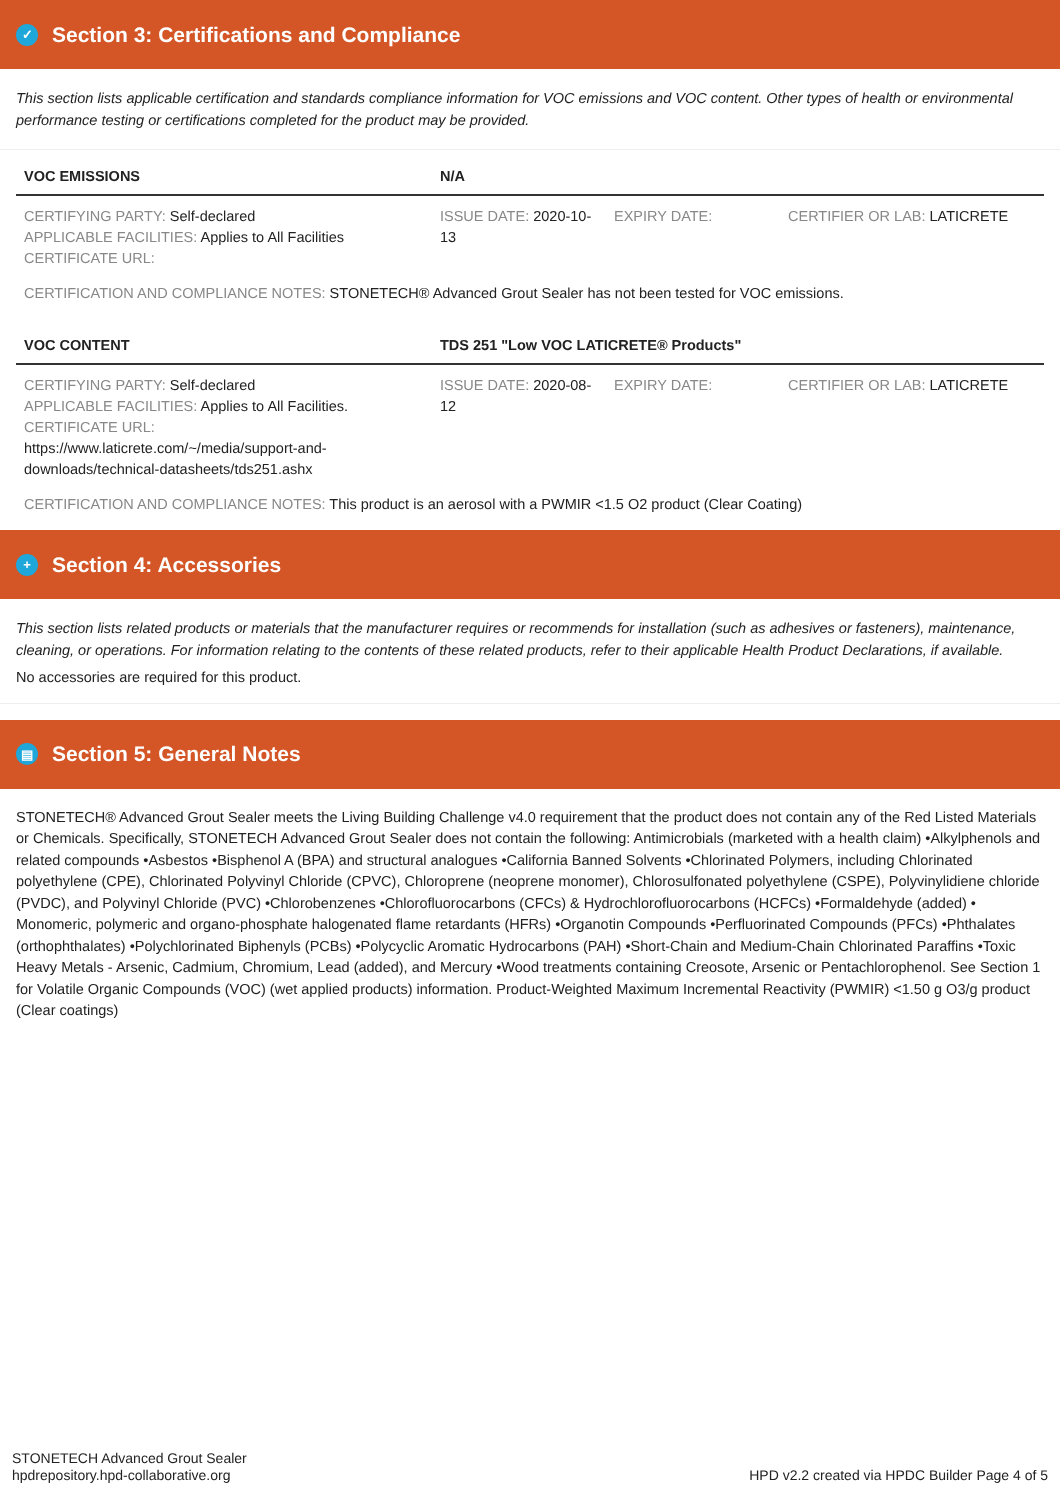✓ Section 3: Certifications and Compliance
This section lists applicable certification and standards compliance information for VOC emissions and VOC content. Other types of health or environmental performance testing or certifications completed for the product may be provided.
| VOC EMISSIONS | N/A | | |
| --- | --- | --- | --- |
| CERTIFYING PARTY: Self-declared APPLICABLE FACILITIES: Applies to All Facilities CERTIFICATE URL: | ISSUE DATE: 2020-10-13 | EXPIRY DATE: | CERTIFIER OR LAB: LATICRETE |
CERTIFICATION AND COMPLIANCE NOTES: STONETECH® Advanced Grout Sealer has not been tested for VOC emissions.
| VOC CONTENT | TDS 251 "Low VOC LATICRETE® Products" | | |
| --- | --- | --- | --- |
| CERTIFYING PARTY: Self-declared APPLICABLE FACILITIES: Applies to All Facilities. CERTIFICATE URL: https://www.laticrete.com/~/media/support-and-downloads/technical-datasheets/tds251.ashx | ISSUE DATE: 2020-08-12 | EXPIRY DATE: | CERTIFIER OR LAB: LATICRETE |
CERTIFICATION AND COMPLIANCE NOTES: This product is an aerosol with a PWMIR <1.5 O2 product (Clear Coating)
+ Section 4: Accessories
This section lists related products or materials that the manufacturer requires or recommends for installation (such as adhesives or fasteners), maintenance, cleaning, or operations. For information relating to the contents of these related products, refer to their applicable Health Product Declarations, if available.
No accessories are required for this product.
▤ Section 5: General Notes
STONETECH® Advanced Grout Sealer meets the Living Building Challenge v4.0 requirement that the product does not contain any of the Red Listed Materials or Chemicals. Specifically, STONETECH Advanced Grout Sealer does not contain the following: Antimicrobials (marketed with a health claim) •Alkylphenols and related compounds •Asbestos •Bisphenol A (BPA) and structural analogues •California Banned Solvents •Chlorinated Polymers, including Chlorinated polyethylene (CPE), Chlorinated Polyvinyl Chloride (CPVC), Chloroprene (neoprene monomer), Chlorosulfonated polyethylene (CSPE), Polyvinylidiene chloride (PVDC), and Polyvinyl Chloride (PVC) •Chlorobenzenes •Chlorofluorocarbons (CFCs) & Hydrochlorofluorocarbons (HCFCs) •Formaldehyde (added) • Monomeric, polymeric and organo-phosphate halogenated flame retardants (HFRs) •Organotin Compounds •Perfluorinated Compounds (PFCs) •Phthalates (orthophthalates) •Polychlorinated Biphenyls (PCBs) •Polycyclic Aromatic Hydrocarbons (PAH) •Short-Chain and Medium-Chain Chlorinated Paraffins •Toxic Heavy Metals - Arsenic, Cadmium, Chromium, Lead (added), and Mercury •Wood treatments containing Creosote, Arsenic or Pentachlorophenol. See Section 1 for Volatile Organic Compounds (VOC) (wet applied products) information. Product-Weighted Maximum Incremental Reactivity (PWMIR) <1.50 g O3/g product (Clear coatings)
STONETECH Advanced Grout Sealer
hpdrepository.hpd-collaborative.org
HPD v2.2 created via HPDC Builder Page 4 of 5